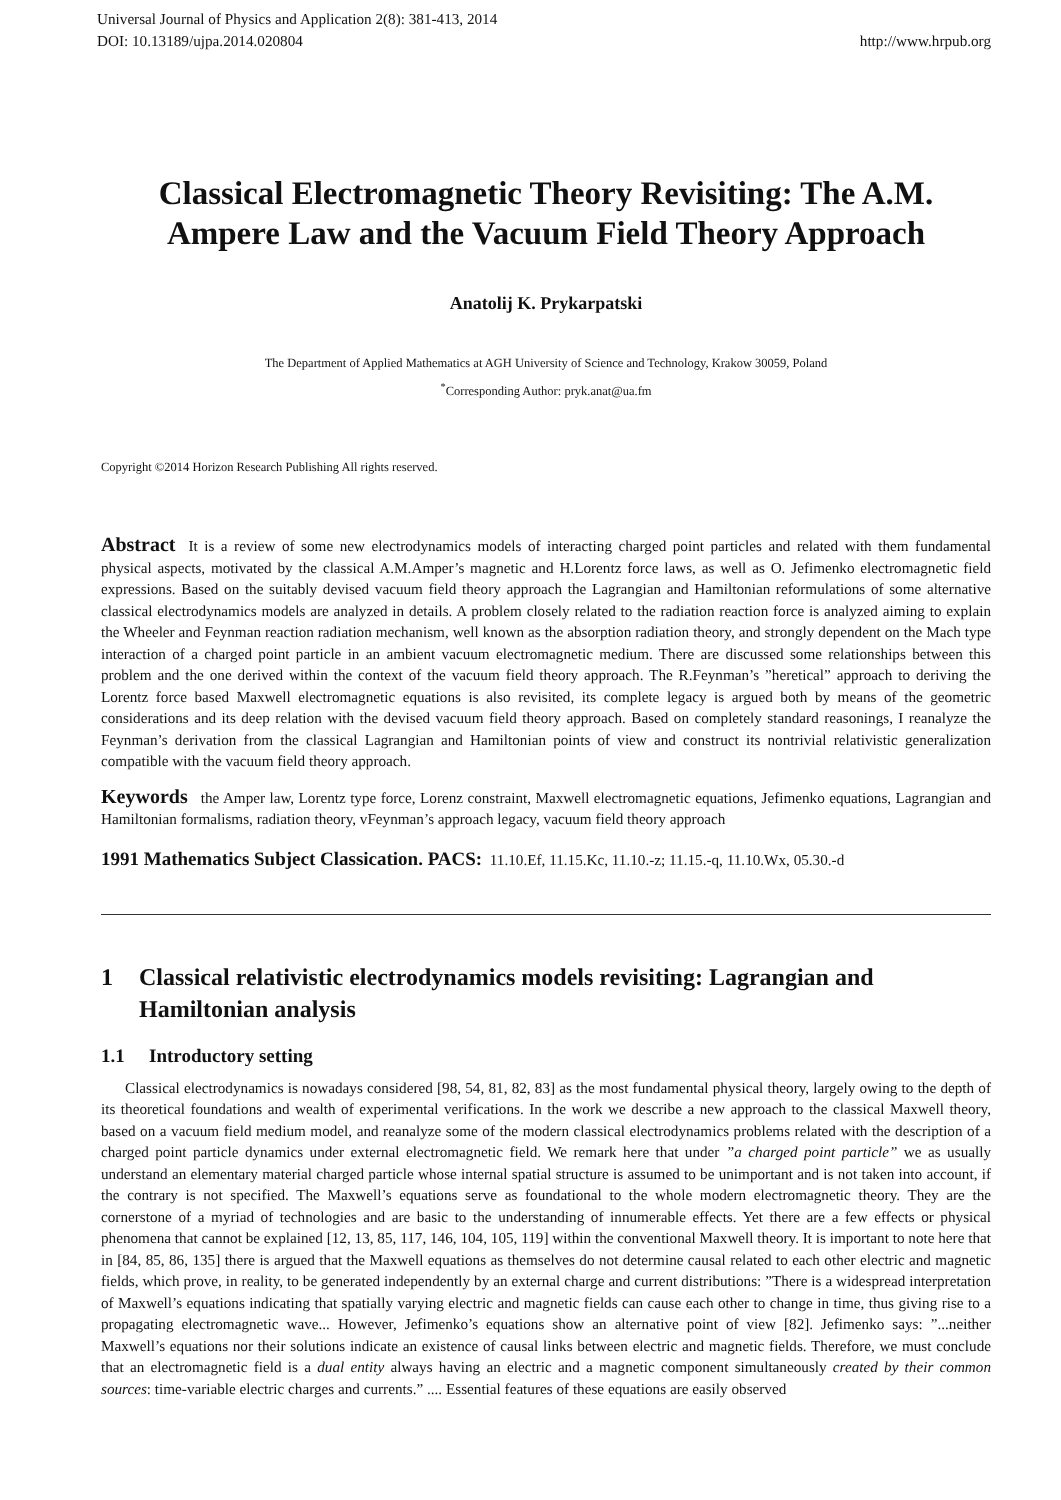Universal Journal of Physics and Application 2(8): 381-413, 2014
DOI: 10.13189/ujpa.2014.020804
http://www.hrpub.org
Classical Electromagnetic Theory Revisiting: The A.M. Ampere Law and the Vacuum Field Theory Approach
Anatolij K. Prykarpatski
The Department of Applied Mathematics at AGH University of Science and Technology, Krakow 30059, Poland
<sup>*</sup> Corresponding Author: pryk.anat@ua.fm
Copyright ©2014 Horizon Research Publishing All rights reserved.
Abstract It is a review of some new electrodynamics models of interacting charged point particles and related with them fundamental physical aspects, motivated by the classical A.M.Amper’s magnetic and H.Lorentz force laws, as well as O. Jefimenko electromagnetic field expressions. Based on the suitably devised vacuum field theory approach the Lagrangian and Hamiltonian reformulations of some alternative classical electrodynamics models are analyzed in details. A problem closely related to the radiation reaction force is analyzed aiming to explain the Wheeler and Feynman reaction radiation mechanism, well known as the absorption radiation theory, and strongly dependent on the Mach type interaction of a charged point particle in an ambient vacuum electromagnetic medium. There are discussed some relationships between this problem and the one derived within the context of the vacuum field theory approach. The R.Feynman’s ”heretical” approach to deriving the Lorentz force based Maxwell electromagnetic equations is also revisited, its complete legacy is argued both by means of the geometric considerations and its deep relation with the devised vacuum field theory approach. Based on completely standard reasonings, I reanalyze the Feynman’s derivation from the classical Lagrangian and Hamiltonian points of view and construct its nontrivial relativistic generalization compatible with the vacuum field theory approach.
Keywords the Amper law, Lorentz type force, Lorenz constraint, Maxwell electromagnetic equations, Jefimenko equations, Lagrangian and Hamiltonian formalisms, radiation theory, vFeynman’s approach legacy, vacuum field theory approach
1991 Mathematics Subject Classication. PACS: 11.10.Ef, 11.15.Kc, 11.10.-z; 11.15.-q, 11.10.Wx, 05.30.-d
1 Classical relativistic electrodynamics models revisiting: Lagrangian and Hamiltonian analysis
1.1 Introductory setting
Classical electrodynamics is nowadays considered [98, 54, 81, 82, 83] as the most fundamental physical theory, largely owing to the depth of its theoretical foundations and wealth of experimental verifications. In the work we describe a new approach to the classical Maxwell theory, based on a vacuum field medium model, and reanalyze some of the modern classical electrodynamics problems related with the description of a charged point particle dynamics under external electromagnetic field. We remark here that under ”a charged point particle” we as usually understand an elementary material charged particle whose internal spatial structure is assumed to be unimportant and is not taken into account, if the contrary is not specified. The Maxwell’s equations serve as foundational to the whole modern electromagnetic theory. They are the cornerstone of a myriad of technologies and are basic to the understanding of innumerable effects. Yet there are a few effects or physical phenomena that cannot be explained [12, 13, 85, 117, 146, 104, 105, 119] within the conventional Maxwell theory. It is important to note here that in [84, 85, 86, 135] there is argued that the Maxwell equations as themselves do not determine causal related to each other electric and magnetic fields, which prove, in reality, to be generated independently by an external charge and current distributions: ”There is a widespread interpretation of Maxwell’s equations indicating that spatially varying electric and magnetic fields can cause each other to change in time, thus giving rise to a propagating electromagnetic wave... However, Jefimenko’s equations show an alternative point of view [82]. Jefimenko says: ”...neither Maxwell’s equations nor their solutions indicate an existence of causal links between electric and magnetic fields. Therefore, we must conclude that an electromagnetic field is a dual entity always having an electric and a magnetic component simultaneously created by their common sources: time-variable electric charges and currents.” .... Essential features of these equations are easily observed